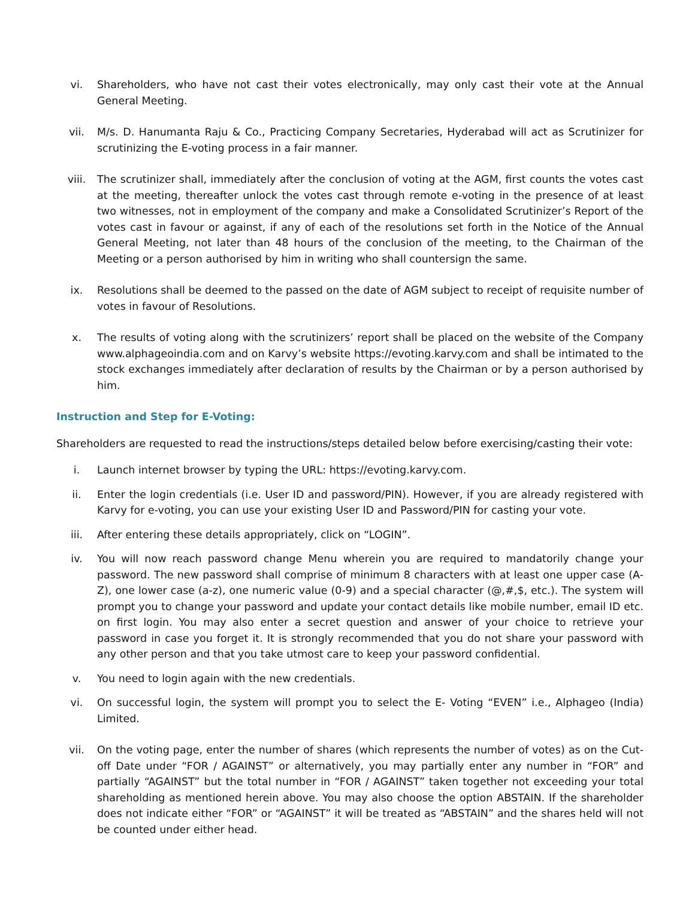vi. Shareholders, who have not cast their votes electronically, may only cast their vote at the Annual General Meeting.
vii. M/s. D. Hanumanta Raju & Co., Practicing Company Secretaries, Hyderabad will act as Scrutinizer for scrutinizing the E-voting process in a fair manner.
viii. The scrutinizer shall, immediately after the conclusion of voting at the AGM, first counts the votes cast at the meeting, thereafter unlock the votes cast through remote e-voting in the presence of at least two witnesses, not in employment of the company and make a Consolidated Scrutinizer’s Report of the votes cast in favour or against, if any of each of the resolutions set forth in the Notice of the Annual General Meeting, not later than 48 hours of the conclusion of the meeting, to the Chairman of the Meeting or a person authorised by him in writing who shall countersign the same.
ix. Resolutions shall be deemed to the passed on the date of AGM subject to receipt of requisite number of votes in favour of Resolutions.
x. The results of voting along with the scrutinizers’ report shall be placed on the website of the Company www.alphageoindia.com and on Karvy’s website https://evoting.karvy.com and shall be intimated to the stock exchanges immediately after declaration of results by the Chairman or by a person authorised by him.
Instruction and Step for E-Voting:
Shareholders are requested to read the instructions/steps detailed below before exercising/casting their vote:
i. Launch internet browser by typing the URL: https://evoting.karvy.com.
ii. Enter the login credentials (i.e. User ID and password/PIN). However, if you are already registered with Karvy for e-voting, you can use your existing User ID and Password/PIN for casting your vote.
iii. After entering these details appropriately, click on “LOGIN”.
iv. You will now reach password change Menu wherein you are required to mandatorily change your password. The new password shall comprise of minimum 8 characters with at least one upper case (A-Z), one lower case (a-z), one numeric value (0-9) and a special character (@,#,$, etc.). The system will prompt you to change your password and update your contact details like mobile number, email ID etc. on first login. You may also enter a secret question and answer of your choice to retrieve your password in case you forget it. It is strongly recommended that you do not share your password with any other person and that you take utmost care to keep your password confidential.
v. You need to login again with the new credentials.
vi. On successful login, the system will prompt you to select the E- Voting “EVEN” i.e., Alphageo (India) Limited.
vii. On the voting page, enter the number of shares (which represents the number of votes) as on the Cut-off Date under “FOR / AGAINST” or alternatively, you may partially enter any number in “FOR” and partially “AGAINST” but the total number in “FOR / AGAINST” taken together not exceeding your total shareholding as mentioned herein above. You may also choose the option ABSTAIN. If the shareholder does not indicate either “FOR” or “AGAINST” it will be treated as “ABSTAIN” and the shares held will not be counted under either head.